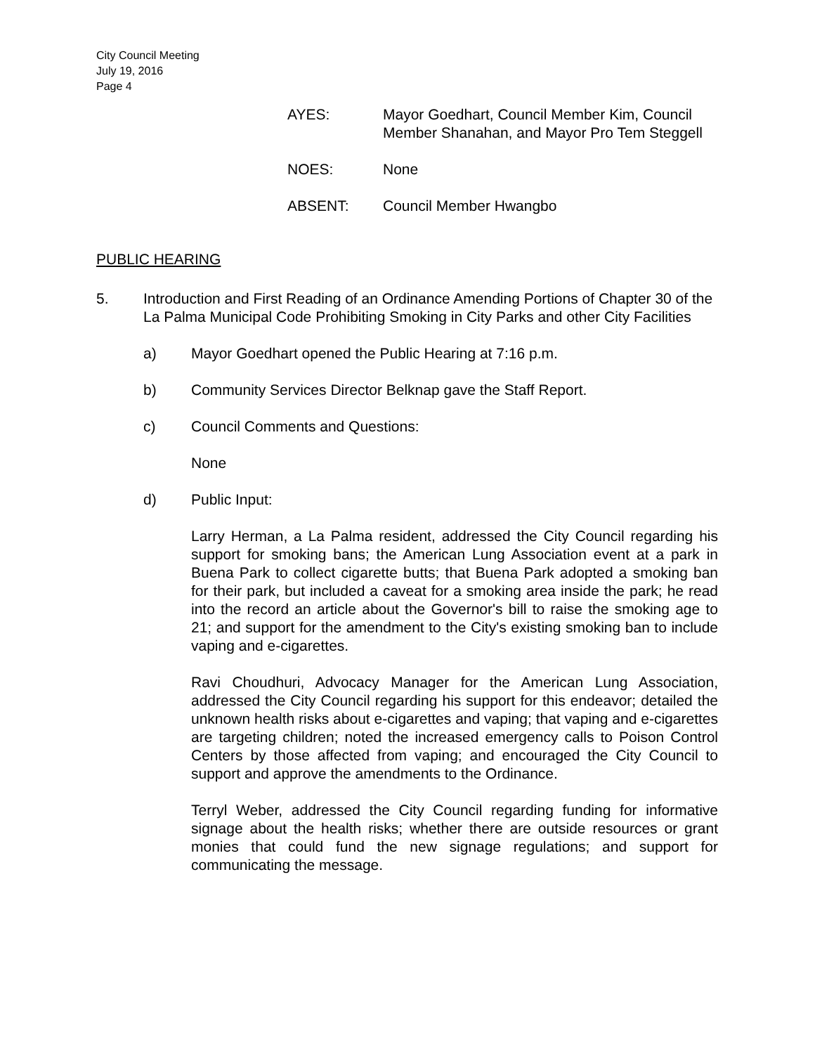City Council Meeting
July 19, 2016
Page 4
AYES: Mayor Goedhart, Council Member Kim, Council Member Shanahan, and Mayor Pro Tem Steggell
NOES: None
ABSENT: Council Member Hwangbo
PUBLIC HEARING
5. Introduction and First Reading of an Ordinance Amending Portions of Chapter 30 of the La Palma Municipal Code Prohibiting Smoking in City Parks and other City Facilities
a) Mayor Goedhart opened the Public Hearing at 7:16 p.m.
b) Community Services Director Belknap gave the Staff Report.
c) Council Comments and Questions:
None
d) Public Input:
Larry Herman, a La Palma resident, addressed the City Council regarding his support for smoking bans; the American Lung Association event at a park in Buena Park to collect cigarette butts; that Buena Park adopted a smoking ban for their park, but included a caveat for a smoking area inside the park; he read into the record an article about the Governor's bill to raise the smoking age to 21; and support for the amendment to the City's existing smoking ban to include vaping and e-cigarettes.
Ravi Choudhuri, Advocacy Manager for the American Lung Association, addressed the City Council regarding his support for this endeavor; detailed the unknown health risks about e-cigarettes and vaping; that vaping and e-cigarettes are targeting children; noted the increased emergency calls to Poison Control Centers by those affected from vaping; and encouraged the City Council to support and approve the amendments to the Ordinance.
Terryl Weber, addressed the City Council regarding funding for informative signage about the health risks; whether there are outside resources or grant monies that could fund the new signage regulations; and support for communicating the message.